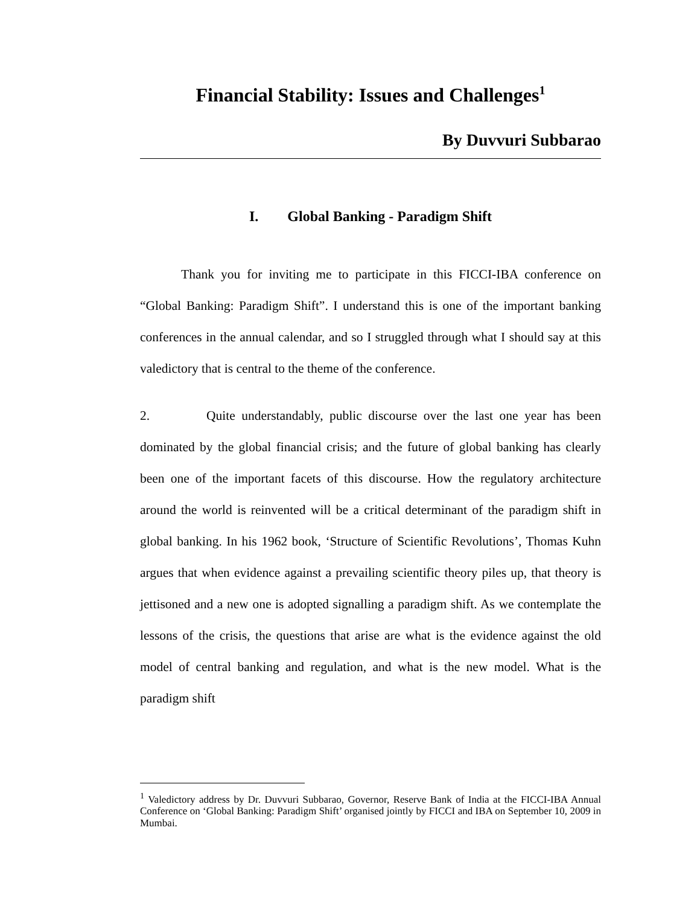Financial Stability: Issues and Challenges<sup>1</sup>
By Duvvuri Subbarao
I. Global Banking - Paradigm Shift
Thank you for inviting me to participate in this FICCI-IBA conference on “Global Banking: Paradigm Shift”. I understand this is one of the important banking conferences in the annual calendar, and so I struggled through what I should say at this valedictory that is central to the theme of the conference.
2. Quite understandably, public discourse over the last one year has been dominated by the global financial crisis; and the future of global banking has clearly been one of the important facets of this discourse. How the regulatory architecture around the world is reinvented will be a critical determinant of the paradigm shift in global banking. In his 1962 book, ‘Structure of Scientific Revolutions’, Thomas Kuhn argues that when evidence against a prevailing scientific theory piles up, that theory is jettisoned and a new one is adopted signalling a paradigm shift. As we contemplate the lessons of the crisis, the questions that arise are what is the evidence against the old model of central banking and regulation, and what is the new model. What is the paradigm shift
<sup>1</sup> Valedictory address by Dr. Duvvuri Subbarao, Governor, Reserve Bank of India at the FICCI-IBA Annual Conference on ‘Global Banking: Paradigm Shift’ organised jointly by FICCI and IBA on September 10, 2009 in Mumbai.